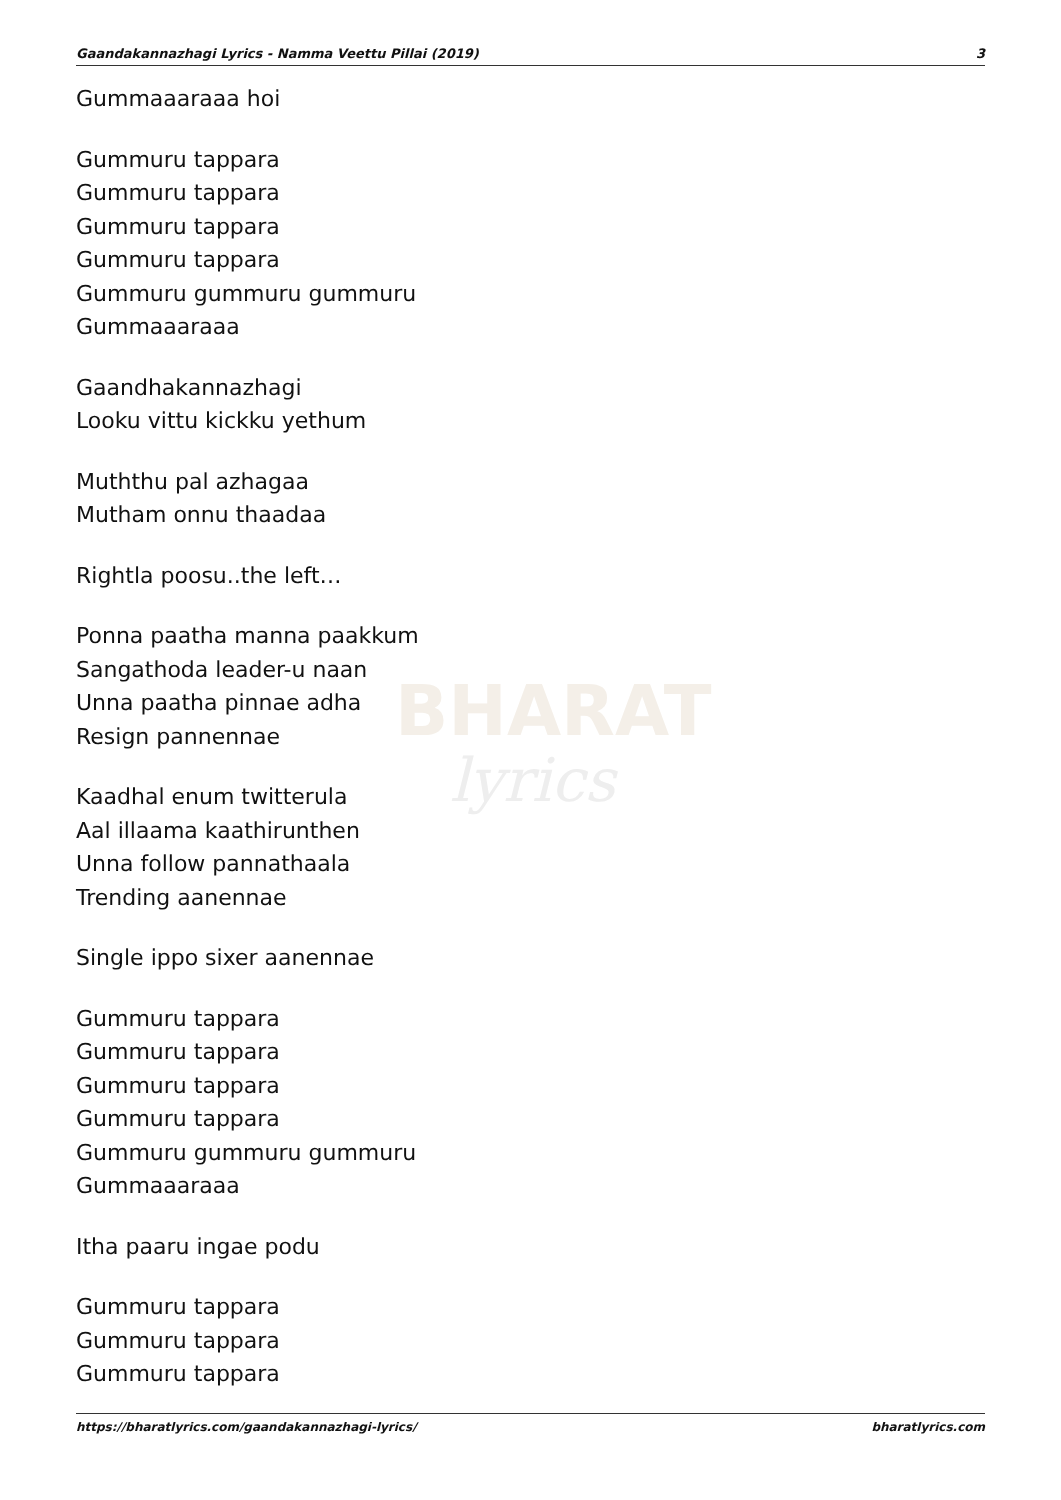Gaandakannazhagi Lyrics - Namma Veettu Pillai (2019) 3
BHARAT
lyrics
Gummaaaraaa hoi
Gummuru tappara
Gummuru tappara
Gummuru tappara
Gummuru tappara
Gummuru gummuru gummuru
Gummaaaraaa
Gaandhakannazhagi
Looku vittu kickku yethum
Muththu pal azhagaa
Mutham onnu thaadaa
Rightla poosu..the left…
Ponna paatha manna paakkum
Sangathoda leader-u naan
Unna paatha pinnae adha
Resign pannennae
Kaadhal enum twitterula
Aal illaama kaathirunthen
Unna follow pannathaala
Trending aanennae
Single ippo sixer aanennae
Gummuru tappara
Gummuru tappara
Gummuru tappara
Gummuru tappara
Gummuru gummuru gummuru
Gummaaaraaa
Itha paaru ingae podu
Gummuru tappara
Gummuru tappara
Gummuru tappara
https://bharatlyrics.com/gaandakannazhagi-lyrics/ bharatlyrics.com